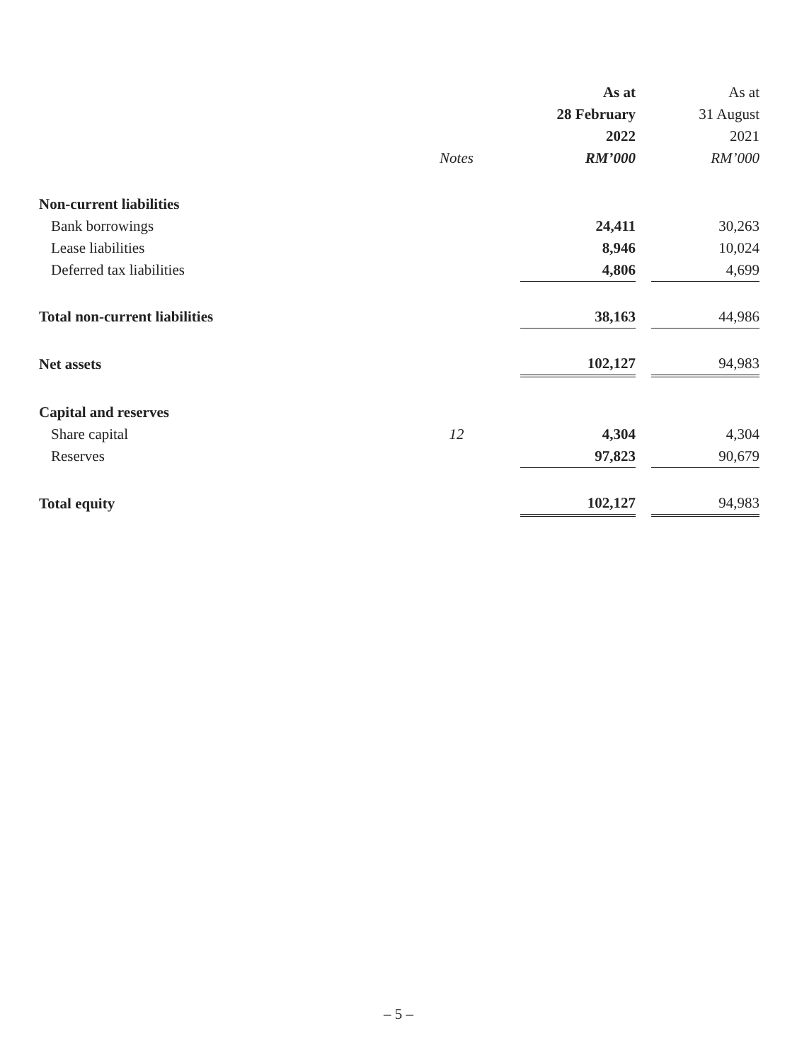| | | As at | | As at |
| --- | --- | --- | --- | --- |
| | | 28 February | | 31 August |
| | | 2022 | | 2021 |
| | Notes | RM’000 | | RM’000 |
| Non-current liabilities | | | | |
| Bank borrowings | | 24,411 | | 30,263 |
| Lease liabilities | | 8,946 | | 10,024 |
| Deferred tax liabilities | | 4,806 | | 4,699 |
| Total non-current liabilities | | 38,163 | | 44,986 |
| Net assets | | 102,127 | | 94,983 |
| Capital and reserves | | | | |
| Share capital | 12 | 4,304 | | 4,304 |
| Reserves | | 97,823 | | 90,679 |
| Total equity | | 102,127 | | 94,983 |
– 5 –